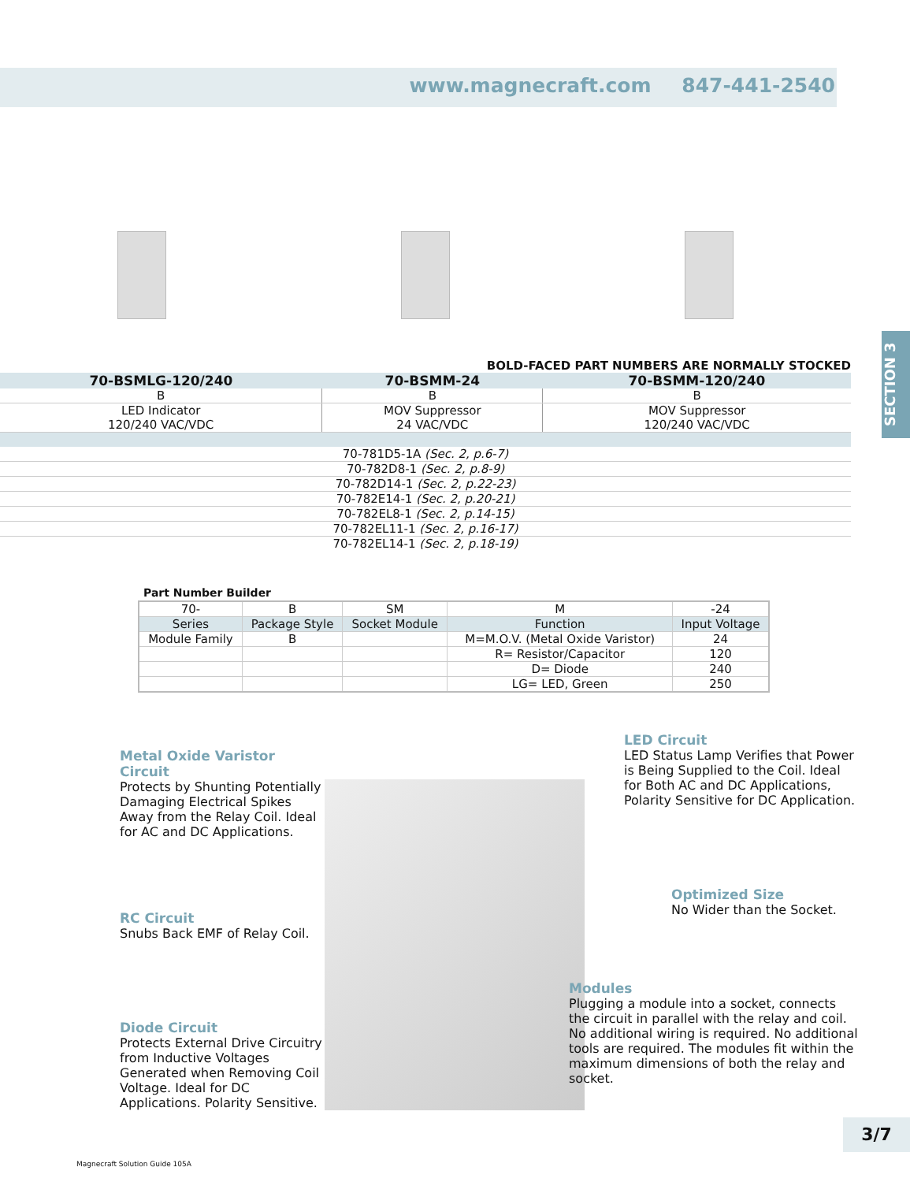www.magnecraft.com 847-441-2540
SECTION 3
BOLD-FACED PART NUMBERS ARE NORMALLY STOCKED
| 70-BSMLG-120/240 | 70-BSMM-24 | 70-BSMM-120/240 |
| --- | --- | --- |
| B | B | B |
| LED Indicator 120/240 VAC/VDC | MOV Suppressor 24 VAC/VDC | MOV Suppressor 120/240 VAC/VDC |
| 70-781D5-1A (Sec. 2, p.6-7) | | |
| 70-782D8-1 (Sec. 2, p.8-9) | | |
| 70-782D14-1 (Sec. 2, p.22-23) | | |
| 70-782E14-1 (Sec. 2, p.20-21) | | |
| 70-782EL8-1 (Sec. 2, p.14-15) | | |
| 70-782EL11-1 (Sec. 2, p.16-17) | | |
| 70-782EL14-1 (Sec. 2, p.18-19) | | |
Part Number Builder
| 70- | B | SM | M | -24 |
| Series | Package Style | Socket Module | Function | Input Voltage |
| Module Family | B | | M=M.O.V. (Metal Oxide Varistor) | 24 |
| | | | R= Resistor/Capacitor | 120 |
| | | | D= Diode | 240 |
| | | | LG= LED, Green | 250 |
Metal Oxide Varistor Circuit
Protects by Shunting Potentially Damaging Electrical Spikes Away from the Relay Coil. Ideal for AC and DC Applications.
RC Circuit
Snubs Back EMF of Relay Coil.
Diode Circuit
Protects External Drive Circuitry from Inductive Voltages Generated when Removing Coil Voltage. Ideal for DC Applications. Polarity Sensitive.
LED Circuit
LED Status Lamp Verifies that Power is Being Supplied to the Coil. Ideal for Both AC and DC Applications, Polarity Sensitive for DC Application.
Optimized Size
No Wider than the Socket.
Modules
Plugging a module into a socket, connects the circuit in parallel with the relay and coil. No additional wiring is required. No additional tools are required. The modules fit within the maximum dimensions of both the relay and socket.
3/7
Magnecraft Solution Guide 105A